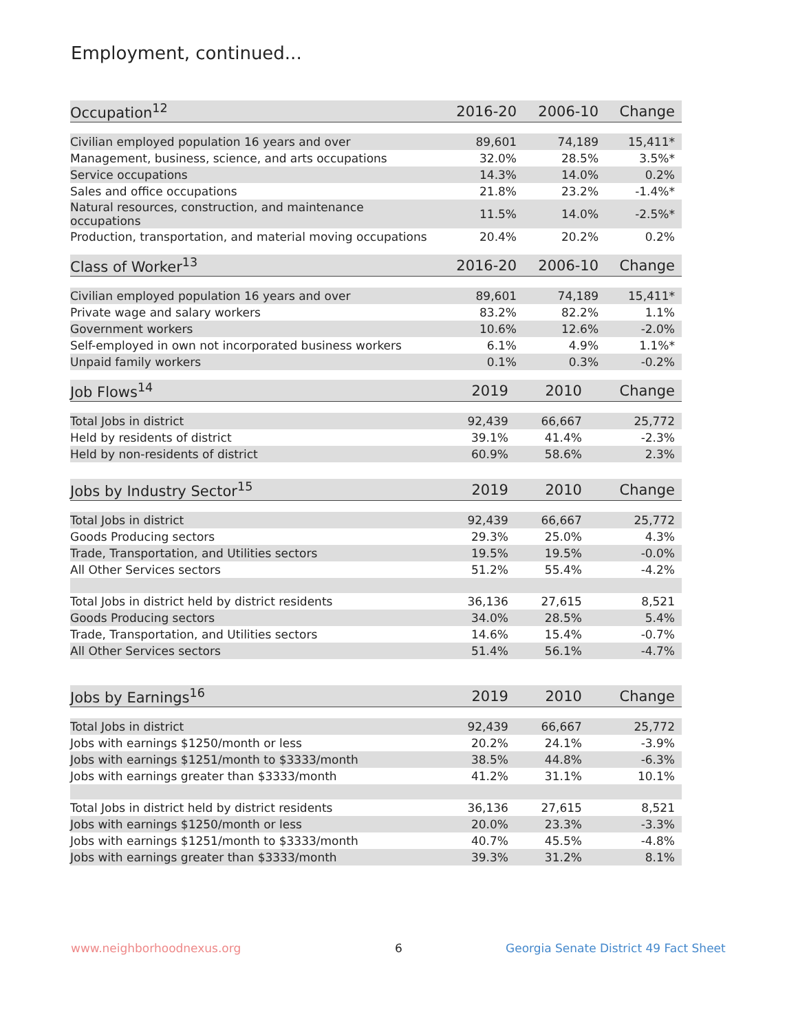Employment, continued...
| Occupation<sup>12</sup> | 2016-20 | 2006-10 | Change |
| --- | --- | --- | --- |
| Civilian employed population 16 years and over | 89,601 | 74,189 | 15,411* |
| Management, business, science, and arts occupations | 32.0% | 28.5% | 3.5%* |
| Service occupations | 14.3% | 14.0% | 0.2% |
| Sales and office occupations | 21.8% | 23.2% | -1.4%* |
| Natural resources, construction, and maintenance occupations | 11.5% | 14.0% | -2.5%* |
| Production, transportation, and material moving occupations | 20.4% | 20.2% | 0.2% |
| Class of Worker<sup>13</sup> | 2016-20 | 2006-10 | Change |
| --- | --- | --- | --- |
| Civilian employed population 16 years and over | 89,601 | 74,189 | 15,411* |
| Private wage and salary workers | 83.2% | 82.2% | 1.1% |
| Government workers | 10.6% | 12.6% | -2.0% |
| Self-employed in own not incorporated business workers | 6.1% | 4.9% | 1.1%* |
| Unpaid family workers | 0.1% | 0.3% | -0.2% |
| Job Flows<sup>14</sup> | 2019 | 2010 | Change |
| --- | --- | --- | --- |
| Total Jobs in district | 92,439 | 66,667 | 25,772 |
| Held by residents of district | 39.1% | 41.4% | -2.3% |
| Held by non-residents of district | 60.9% | 58.6% | 2.3% |
| Jobs by Industry Sector<sup>15</sup> | 2019 | 2010 | Change |
| --- | --- | --- | --- |
| Total Jobs in district | 92,439 | 66,667 | 25,772 |
| Goods Producing sectors | 29.3% | 25.0% | 4.3% |
| Trade, Transportation, and Utilities sectors | 19.5% | 19.5% | -0.0% |
| All Other Services sectors | 51.2% | 55.4% | -4.2% |
| Total Jobs in district held by district residents | 36,136 | 27,615 | 8,521 |
| Goods Producing sectors | 34.0% | 28.5% | 5.4% |
| Trade, Transportation, and Utilities sectors | 14.6% | 15.4% | -0.7% |
| All Other Services sectors | 51.4% | 56.1% | -4.7% |
| Jobs by Earnings<sup>16</sup> | 2019 | 2010 | Change |
| --- | --- | --- | --- |
| Total Jobs in district | 92,439 | 66,667 | 25,772 |
| Jobs with earnings $1250/month or less | 20.2% | 24.1% | -3.9% |
| Jobs with earnings $1251/month to $3333/month | 38.5% | 44.8% | -6.3% |
| Jobs with earnings greater than $3333/month | 41.2% | 31.1% | 10.1% |
| Total Jobs in district held by district residents | 36,136 | 27,615 | 8,521 |
| Jobs with earnings $1250/month or less | 20.0% | 23.3% | -3.3% |
| Jobs with earnings $1251/month to $3333/month | 40.7% | 45.5% | -4.8% |
| Jobs with earnings greater than $3333/month | 39.3% | 31.2% | 8.1% |
www.neighborhoodnexus.org 6
Georgia Senate District 49 Fact Sheet